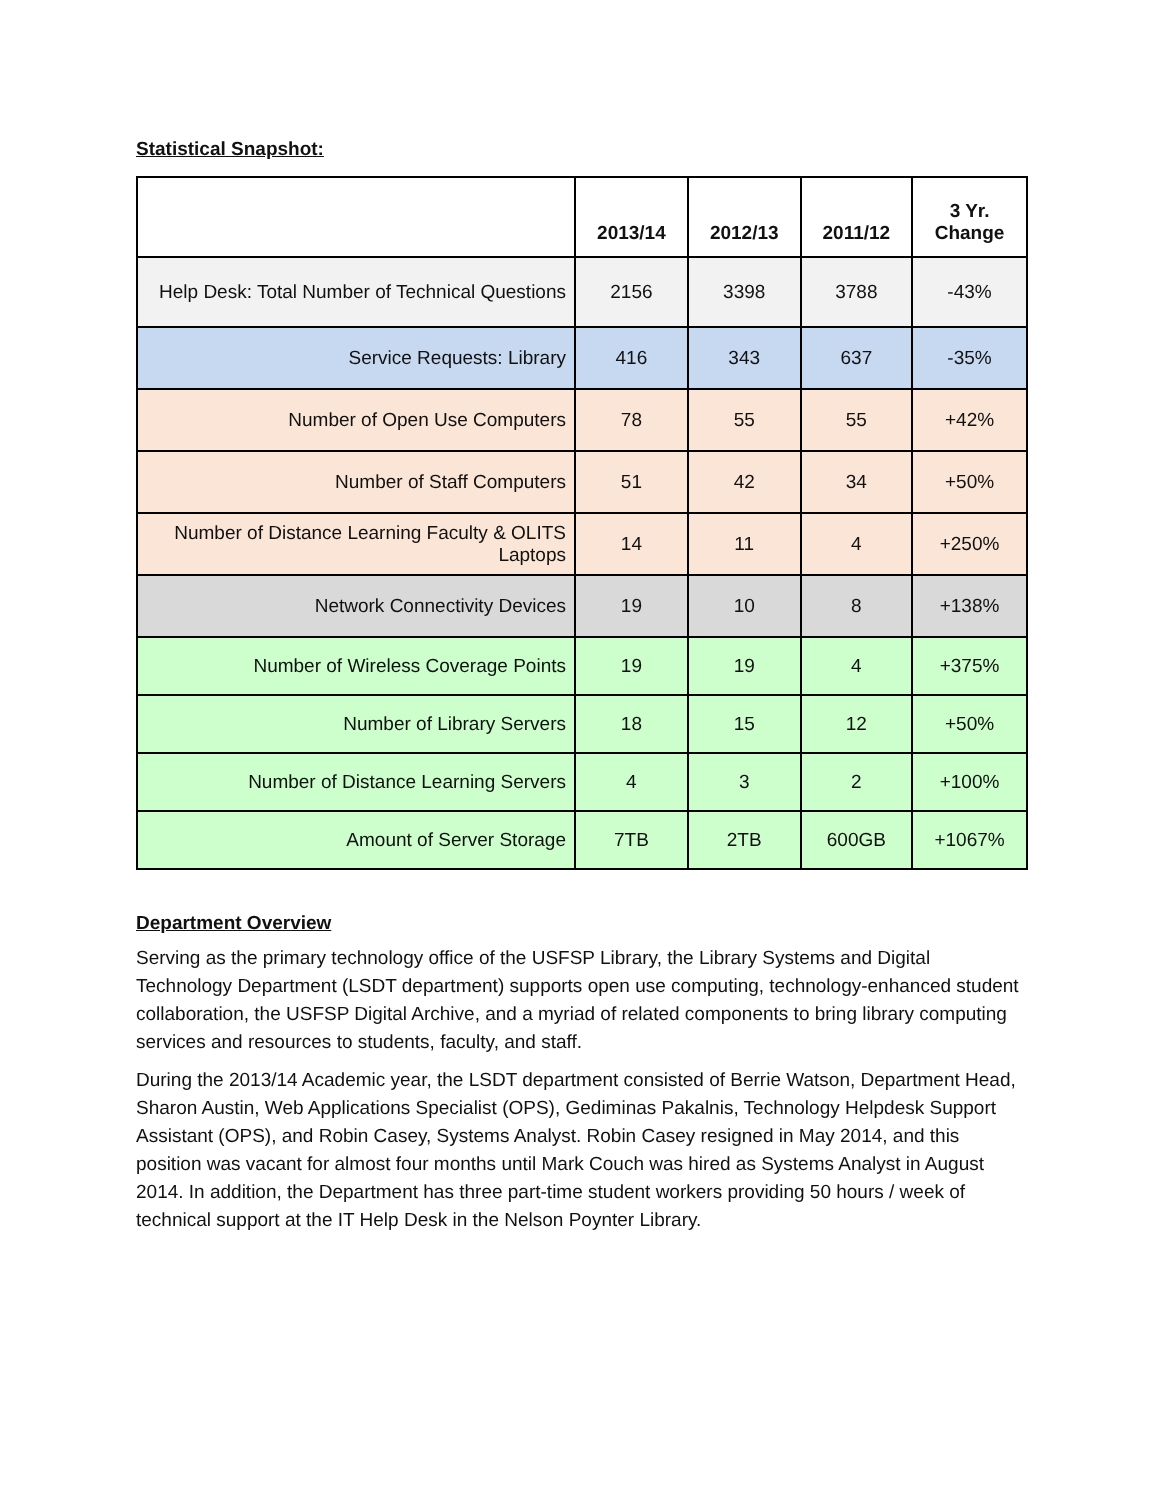Statistical Snapshot:
| | 2013/14 | 2012/13 | 2011/12 | 3 Yr. Change |
| --- | --- | --- | --- | --- |
| Help Desk: Total Number of Technical Questions | 2156 | 3398 | 3788 | -43% |
| Service Requests: Library | 416 | 343 | 637 | -35% |
| Number of Open Use Computers | 78 | 55 | 55 | +42% |
| Number of Staff Computers | 51 | 42 | 34 | +50% |
| Number of Distance Learning Faculty & OLITS Laptops | 14 | 11 | 4 | +250% |
| Network Connectivity Devices | 19 | 10 | 8 | +138% |
| Number of Wireless Coverage Points | 19 | 19 | 4 | +375% |
| Number of Library Servers | 18 | 15 | 12 | +50% |
| Number of Distance Learning Servers | 4 | 3 | 2 | +100% |
| Amount of Server Storage | 7TB | 2TB | 600GB | +1067% |
Department Overview
Serving as the primary technology office of the USFSP Library, the Library Systems and Digital Technology Department (LSDT department) supports open use computing, technology-enhanced student collaboration, the USFSP Digital Archive, and a myriad of related components to bring library computing services and resources to students, faculty, and staff.
During the 2013/14 Academic year, the LSDT department consisted of Berrie Watson, Department Head, Sharon Austin, Web Applications Specialist (OPS), Gediminas Pakalnis, Technology Helpdesk Support Assistant (OPS), and Robin Casey, Systems Analyst. Robin Casey resigned in May 2014, and this position was vacant for almost four months until Mark Couch was hired as Systems Analyst in August 2014. In addition, the Department has three part-time student workers providing 50 hours / week of technical support at the IT Help Desk in the Nelson Poynter Library.